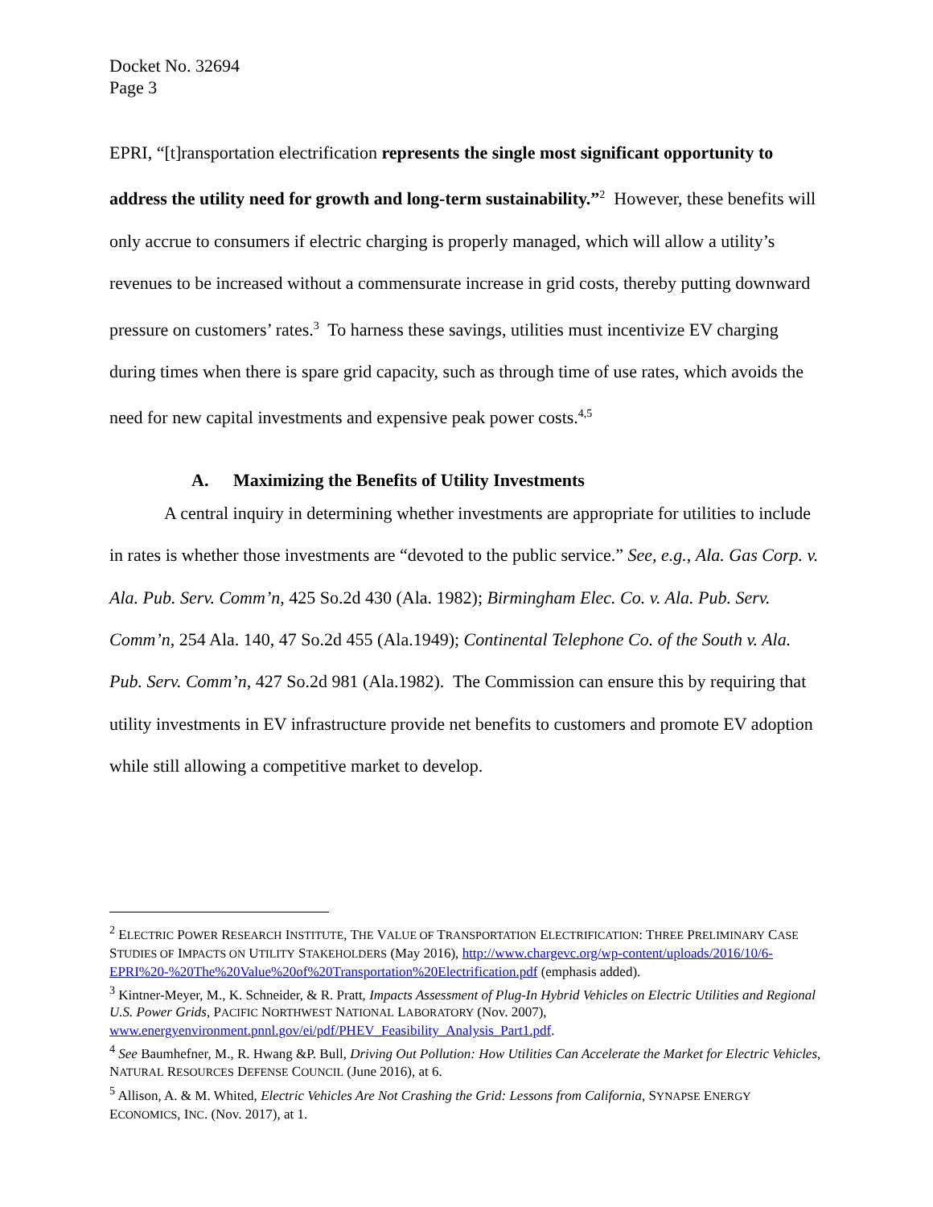Docket No. 32694
Page 3
EPRI, “[t]ransportation electrification represents the single most significant opportunity to address the utility need for growth and long-term sustainability.”<sup>2</sup> However, these benefits will only accrue to consumers if electric charging is properly managed, which will allow a utility’s revenues to be increased without a commensurate increase in grid costs, thereby putting downward pressure on customers’ rates.<sup>3</sup> To harness these savings, utilities must incentivize EV charging during times when there is spare grid capacity, such as through time of use rates, which avoids the need for new capital investments and expensive peak power costs.<sup>4,5</sup>
A. Maximizing the Benefits of Utility Investments
A central inquiry in determining whether investments are appropriate for utilities to include in rates is whether those investments are “devoted to the public service.” See, e.g., Ala. Gas Corp. v. Ala. Pub. Serv. Comm’n, 425 So.2d 430 (Ala. 1982); Birmingham Elec. Co. v. Ala. Pub. Serv. Comm’n, 254 Ala. 140, 47 So.2d 455 (Ala.1949); Continental Telephone Co. of the South v. Ala. Pub. Serv. Comm’n, 427 So.2d 981 (Ala.1982). The Commission can ensure this by requiring that utility investments in EV infrastructure provide net benefits to customers and promote EV adoption while still allowing a competitive market to develop.
<sup>2</sup> ELECTRIC POWER RESEARCH INSTITUTE, THE VALUE OF TRANSPORTATION ELECTRIFICATION: THREE PRELIMINARY CASE STUDIES OF IMPACTS ON UTILITY STAKEHOLDERS (May 2016), http://www.chargevc.org/wp-content/uploads/2016/10/6-EPRI%20-%20The%20Value%20of%20Transportation%20Electrification.pdf (emphasis added).
<sup>3</sup> Kintner-Meyer, M., K. Schneider, & R. Pratt, Impacts Assessment of Plug-In Hybrid Vehicles on Electric Utilities and Regional U.S. Power Grids, PACIFIC NORTHWEST NATIONAL LABORATORY (Nov. 2007), www.energyenvironment.pnnl.gov/ei/pdf/PHEV_Feasibility_Analysis_Part1.pdf.
<sup>4</sup> See Baumhefner, M., R. Hwang &P. Bull, Driving Out Pollution: How Utilities Can Accelerate the Market for Electric Vehicles, NATURAL RESOURCES DEFENSE COUNCIL (June 2016), at 6.
<sup>5</sup> Allison, A. & M. Whited, Electric Vehicles Are Not Crashing the Grid: Lessons from California, SYNAPSE ENERGY ECONOMICS, INC. (Nov. 2017), at 1.